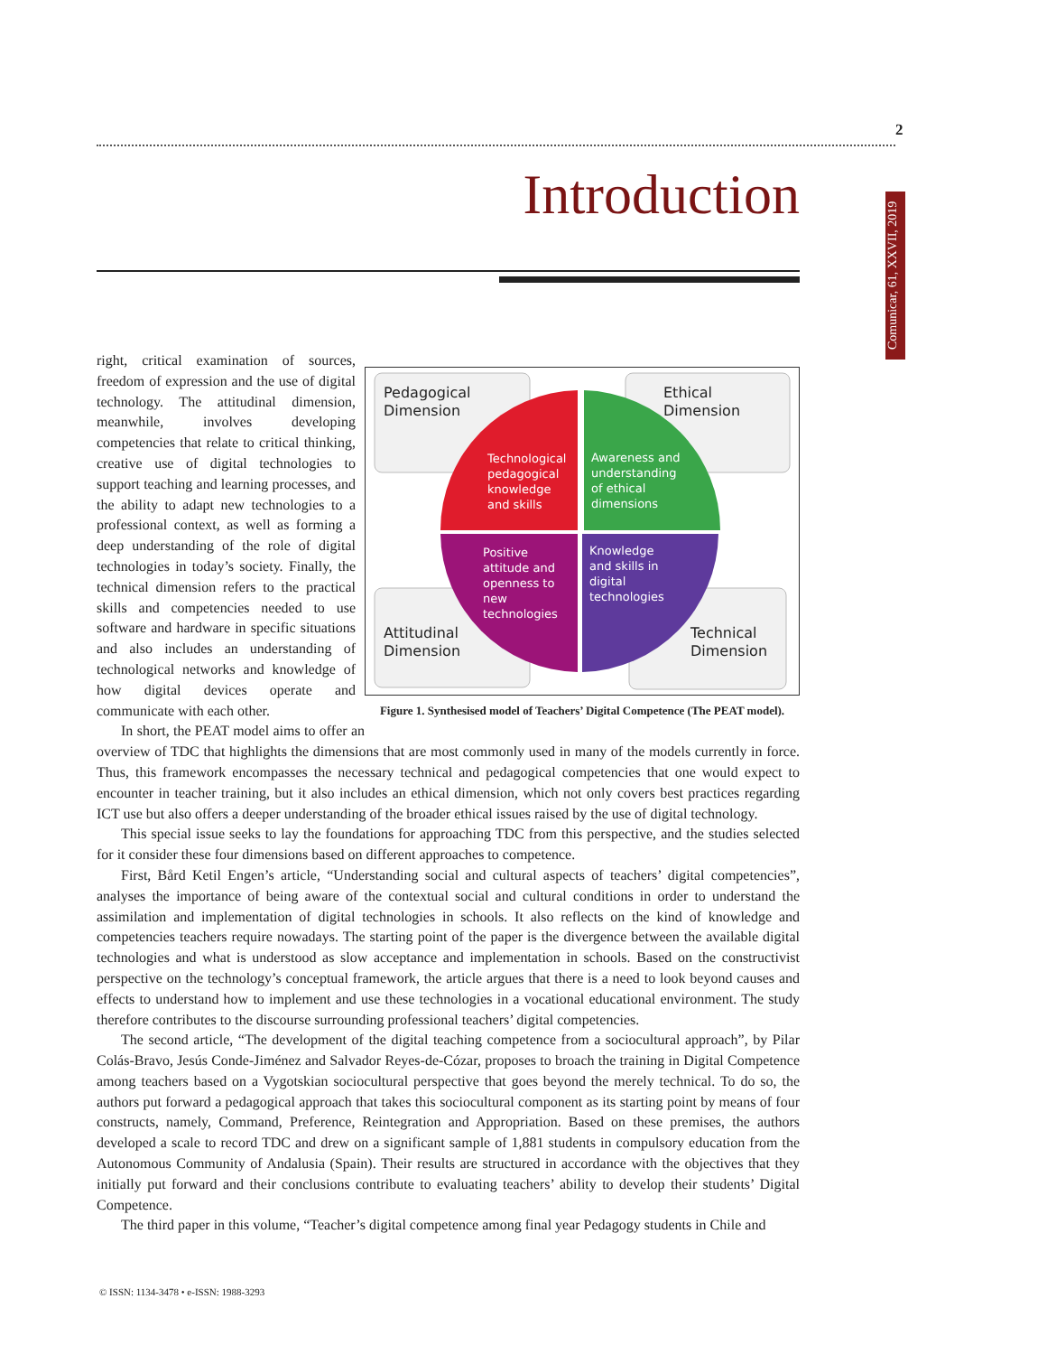2
Comunicar, 61, XXVII, 2019
Introduction
right, critical examination of sources, freedom of expression and the use of digital technology. The attitudinal dimension, meanwhile, involves developing competencies that relate to critical thinking, creative use of digital technologies to support teaching and learning processes, and the ability to adapt new technologies to a professional context, as well as forming a deep understanding of the role of digital technologies in today’s society. Finally, the technical dimension refers to the practical skills and competencies needed to use software and hardware in specific situations and also includes an understanding of technological networks and knowledge of how digital devices operate and communicate with each other.
Pedagogical
Dimension
Ethical
Dimension
Attitudinal
Dimension
Technical
Dimension
Technological
pedagogical
knowledge
and skills
Awareness and
understanding
of ethical
dimensions
Positive
attitude and
openness to
new
technologies
Knowledge
and skills in
digital
technologies
Figure 1. Synthesised model of Teachers’ Digital Competence (The PEAT model).
In short, the PEAT model aims to offer an overview of TDC that highlights the dimensions that are most commonly used in many of the models currently in force. Thus, this framework encompasses the necessary technical and pedagogical competencies that one would expect to encounter in teacher training, but it also includes an ethical dimension, which not only covers best practices regarding ICT use but also offers a deeper understanding of the broader ethical issues raised by the use of digital technology.
This special issue seeks to lay the foundations for approaching TDC from this perspective, and the studies selected for it consider these four dimensions based on different approaches to competence.
First, Bård Ketil Engen’s article, “Understanding social and cultural aspects of teachers’ digital competencies”, analyses the importance of being aware of the contextual social and cultural conditions in order to understand the assimilation and implementation of digital technologies in schools. It also reflects on the kind of knowledge and competencies teachers require nowadays. The starting point of the paper is the divergence between the available digital technologies and what is understood as slow acceptance and implementation in schools. Based on the constructivist perspective on the technology’s conceptual framework, the article argues that there is a need to look beyond causes and effects to understand how to implement and use these technologies in a vocational educational environment. The study therefore contributes to the discourse surrounding professional teachers’ digital competencies.
The second article, “The development of the digital teaching competence from a sociocultural approach”, by Pilar Colás-Bravo, Jesús Conde-Jiménez and Salvador Reyes-de-Cózar, proposes to broach the training in Digital Competence among teachers based on a Vygotskian sociocultural perspective that goes beyond the merely technical. To do so, the authors put forward a pedagogical approach that takes this sociocultural component as its starting point by means of four constructs, namely, Command, Preference, Reintegration and Appropriation. Based on these premises, the authors developed a scale to record TDC and drew on a significant sample of 1,881 students in compulsory education from the Autonomous Community of Andalusia (Spain). Their results are structured in accordance with the objectives that they initially put forward and their conclusions contribute to evaluating teachers’ ability to develop their students’ Digital Competence.
The third paper in this volume, “Teacher’s digital competence among final year Pedagogy students in Chile and
© ISSN: 1134-3478 • e-ISSN: 1988-3293